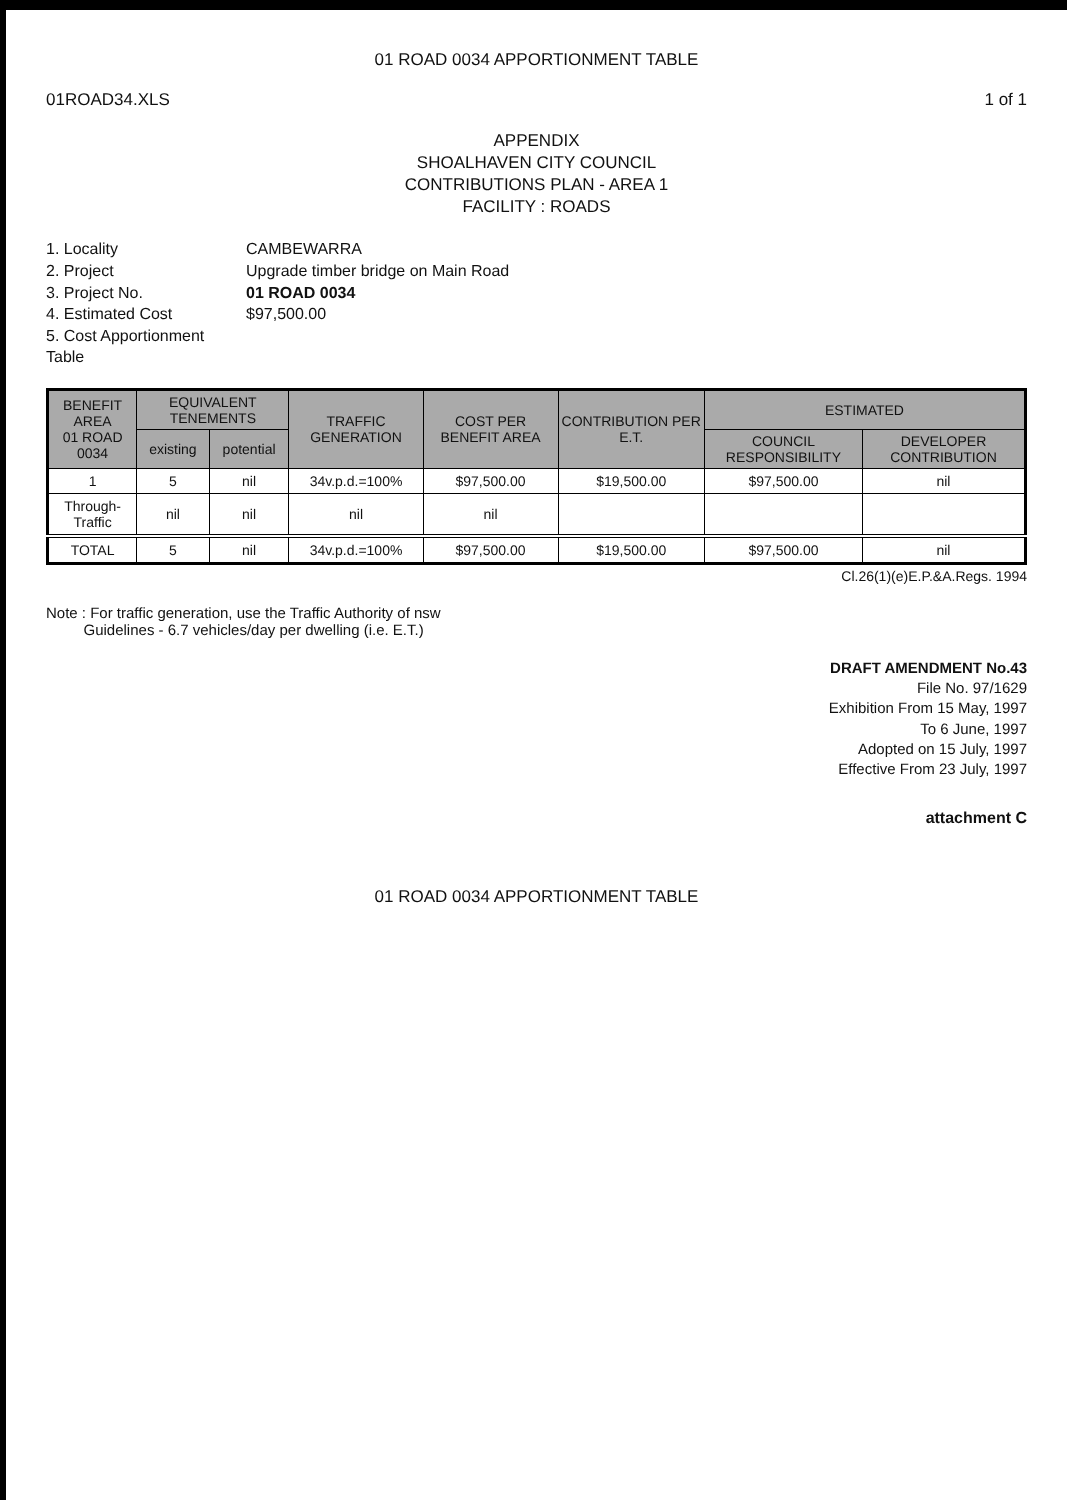01 ROAD 0034 APPORTIONMENT TABLE
01ROAD34.XLS 1 of 1
APPENDIX
SHOALHAVEN CITY COUNCIL
CONTRIBUTIONS PLAN - AREA 1
FACILITY : ROADS
1. Locality
CAMBEWARRA
2. Project
Upgrade timber bridge on Main Road
3. Project No.
01 ROAD 0034
4. Estimated Cost
$97,500.00
5. Cost Apportionment Table
| BENEFIT AREA 01 ROAD 0034 | EQUIVALENT TENEMENTS | | TRAFFIC GENERATION | COST PER BENEFIT AREA | CONTRIBUTION PER E.T. | ESTIMATED | |
| --- | --- | --- | --- | --- | --- | --- | --- |
| | existing | potential | | | | COUNCIL RESPONSIBILITY | DEVELOPER CONTRIBUTION |
| 1 | 5 | nil | 34v.p.d.=100% | $97,500.00 | $19,500.00 | $97,500.00 | nil |
| Through-Traffic | nil | nil | nil | nil | | | |
| TOTAL | 5 | nil | 34v.p.d.=100% | $97,500.00 | $19,500.00 | $97,500.00 | nil |
Cl.26(1)(e)E.P.&A.Regs. 1994
Note : For traffic generation, use the Traffic Authority of nsw
Guidelines - 6.7 vehicles/day per dwelling (i.e. E.T.)
DRAFT AMENDMENT No.43
File No. 97/1629
Exhibition From 15 May, 1997
To 6 June, 1997
Adopted on 15 July, 1997
Effective From 23 July, 1997
attachment C
01 ROAD 0034 APPORTIONMENT TABLE